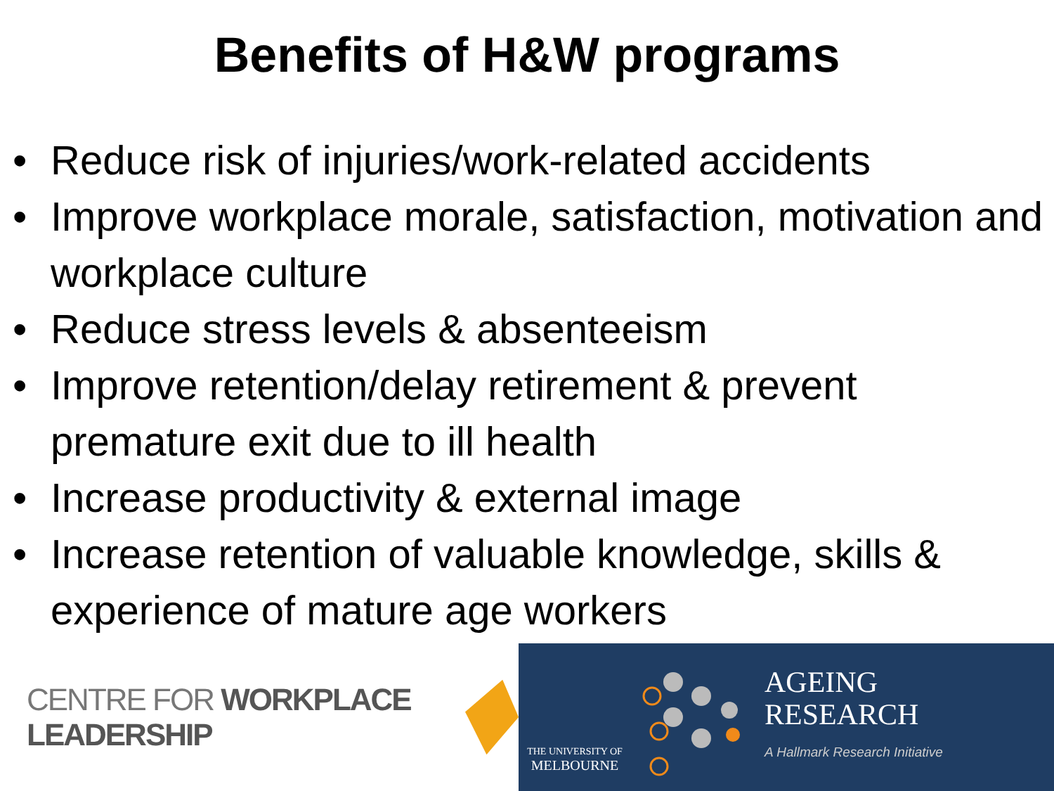Benefits of H&W programs
• Reduce risk of injuries/work-related accidents
• Improve workplace morale, satisfaction, motivation and workplace culture
• Reduce stress levels & absenteeism
• Improve retention/delay retirement & prevent premature exit due to ill health
• Increase productivity & external image
• Increase retention of valuable knowledge, skills & experience of mature age workers
CENTRE FOR WORKPLACE LEADERSHIP
THE UNIVERSITY OF
MELBOURNE
AGEING
RESEARCH
A Hallmark Research Initiative